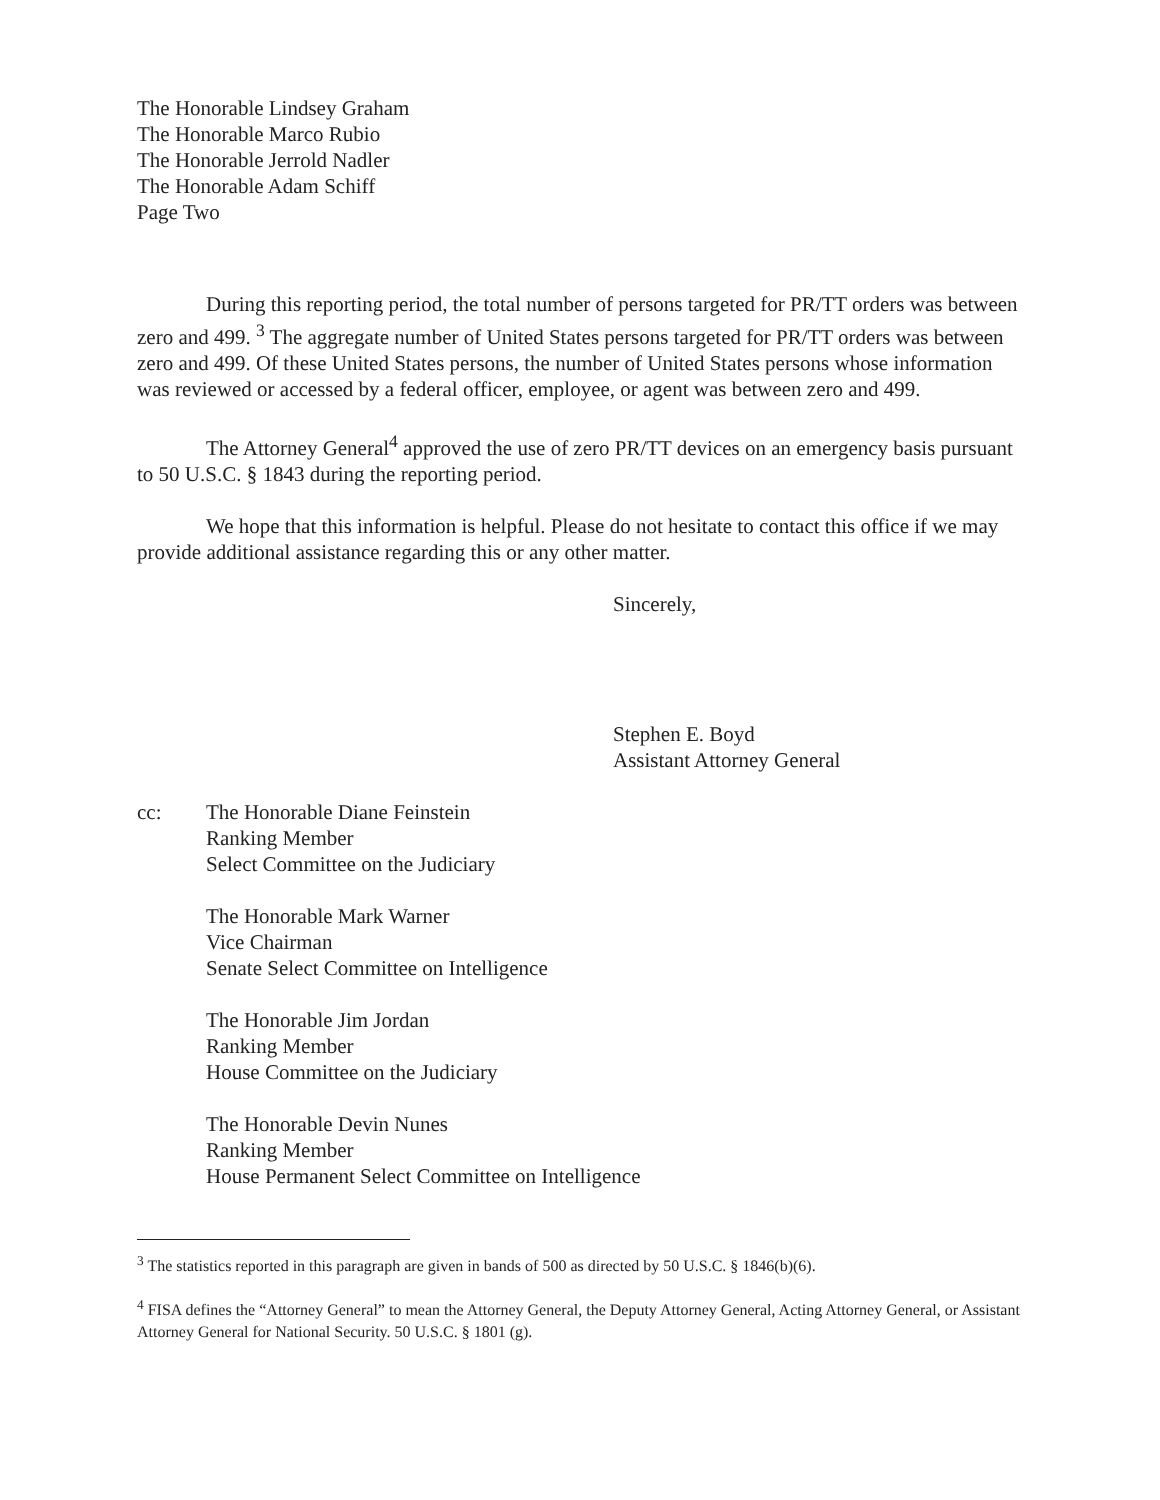The Honorable Lindsey Graham
The Honorable Marco Rubio
The Honorable Jerrold Nadler
The Honorable Adam Schiff
Page Two
During this reporting period, the total number of persons targeted for PR/TT orders was between zero and 499. <sup>3</sup> The aggregate number of United States persons targeted for PR/TT orders was between zero and 499. Of these United States persons, the number of United States persons whose information was reviewed or accessed by a federal officer, employee, or agent was between zero and 499.
The Attorney General<sup>4</sup> approved the use of zero PR/TT devices on an emergency basis pursuant to 50 U.S.C. § 1843 during the reporting period.
We hope that this information is helpful. Please do not hesitate to contact this office if we may provide additional assistance regarding this or any other matter.
Sincerely,
Stephen E. Boyd
Assistant Attorney General
cc: The Honorable Diane Feinstein
Ranking Member
Select Committee on the Judiciary
The Honorable Mark Warner
Vice Chairman
Senate Select Committee on Intelligence
The Honorable Jim Jordan
Ranking Member
House Committee on the Judiciary
The Honorable Devin Nunes
Ranking Member
House Permanent Select Committee on Intelligence
<sup>3</sup> The statistics reported in this paragraph are given in bands of 500 as directed by 50 U.S.C. § 1846(b)(6).
<sup>4</sup> FISA defines the “Attorney General” to mean the Attorney General, the Deputy Attorney General, Acting Attorney General, or Assistant Attorney General for National Security. 50 U.S.C. § 1801 (g).